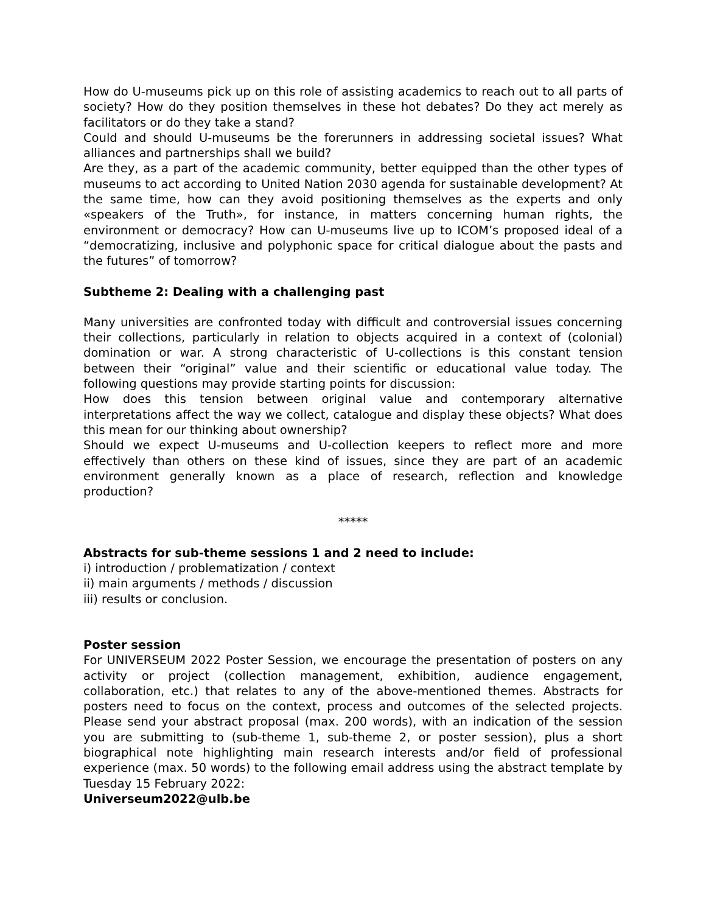How do U-museums pick up on this role of assisting academics to reach out to all parts of society? How do they position themselves in these hot debates? Do they act merely as facilitators or do they take a stand?
Could and should U-museums be the forerunners in addressing societal issues? What alliances and partnerships shall we build?
Are they, as a part of the academic community, better equipped than the other types of museums to act according to United Nation 2030 agenda for sustainable development? At the same time, how can they avoid positioning themselves as the experts and only «speakers of the Truth», for instance, in matters concerning human rights, the environment or democracy? How can U-museums live up to ICOM’s proposed ideal of a “democratizing, inclusive and polyphonic space for critical dialogue about the pasts and the futures” of tomorrow?
Subtheme 2: Dealing with a challenging past
Many universities are confronted today with difficult and controversial issues concerning their collections, particularly in relation to objects acquired in a context of (colonial) domination or war. A strong characteristic of U-collections is this constant tension between their “original” value and their scientific or educational value today. The following questions may provide starting points for discussion:
How does this tension between original value and contemporary alternative interpretations affect the way we collect, catalogue and display these objects? What does this mean for our thinking about ownership?
Should we expect U-museums and U-collection keepers to reflect more and more effectively than others on these kind of issues, since they are part of an academic environment generally known as a place of research, reflection and knowledge production?
*****
Abstracts for sub-theme sessions 1 and 2 need to include:
i) introduction / problematization / context
ii) main arguments / methods / discussion
iii) results or conclusion.
Poster session
For UNIVERSEUM 2022 Poster Session, we encourage the presentation of posters on any activity or project (collection management, exhibition, audience engagement, collaboration, etc.) that relates to any of the above-mentioned themes. Abstracts for posters need to focus on the context, process and outcomes of the selected projects. Please send your abstract proposal (max. 200 words), with an indication of the session you are submitting to (sub-theme 1, sub-theme 2, or poster session), plus a short biographical note highlighting main research interests and/or field of professional experience (max. 50 words) to the following email address using the abstract template by Tuesday 15 February 2022:
Universeum2022@ulb.be